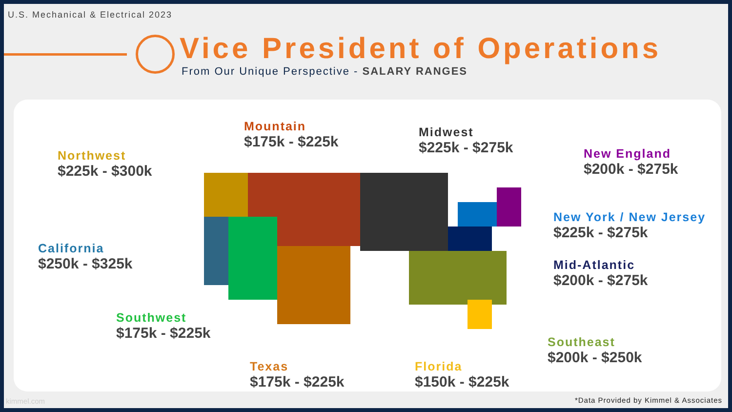U.S. Mechanical & Electrical 2023
Vice President of Operations
From Our Unique Perspective - SALARY RANGES
Northwest
$225k - $300k
Mountain
$175k - $225k
Midwest
$225k - $275k
New England
$200k - $275k
California
$250k - $325k
New York / New Jersey
$225k - $275k
Mid-Atlantic
$200k - $275k
Southwest
$175k - $225k
Southeast
$200k - $250k
Texas
$175k - $225k
Florida
$150k - $225k
kimmel.com
*Data Provided by Kimmel & Associates